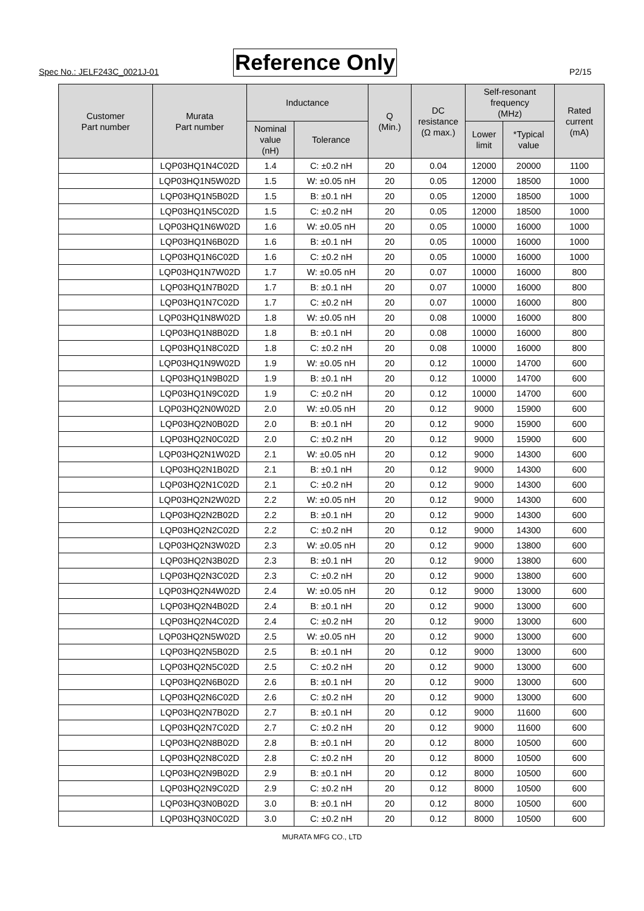Spec No.: JELF243C_0021J-01 Reference Only P2/15
| Customer Part number | Murata Part number | Inductance | | Q (Min.) | DC resistance (Ω max.) | Self-resonant frequency (MHz) | | Rated current (mA) |
| --- | --- | --- | --- | --- | --- | --- | --- | --- |
| | | Nominal value (nH) | Tolerance | | | Lower limit | *Typical value | |
| | LQP03HQ1N4C02D | 1.4 | C: ±0.2 nH | 20 | 0.04 | 12000 | 20000 | 1100 |
| | LQP03HQ1N5W02D | 1.5 | W: ±0.05 nH | 20 | 0.05 | 12000 | 18500 | 1000 |
| | LQP03HQ1N5B02D | 1.5 | B: ±0.1 nH | 20 | 0.05 | 12000 | 18500 | 1000 |
| | LQP03HQ1N5C02D | 1.5 | C: ±0.2 nH | 20 | 0.05 | 12000 | 18500 | 1000 |
| | LQP03HQ1N6W02D | 1.6 | W: ±0.05 nH | 20 | 0.05 | 10000 | 16000 | 1000 |
| | LQP03HQ1N6B02D | 1.6 | B: ±0.1 nH | 20 | 0.05 | 10000 | 16000 | 1000 |
| | LQP03HQ1N6C02D | 1.6 | C: ±0.2 nH | 20 | 0.05 | 10000 | 16000 | 1000 |
| | LQP03HQ1N7W02D | 1.7 | W: ±0.05 nH | 20 | 0.07 | 10000 | 16000 | 800 |
| | LQP03HQ1N7B02D | 1.7 | B: ±0.1 nH | 20 | 0.07 | 10000 | 16000 | 800 |
| | LQP03HQ1N7C02D | 1.7 | C: ±0.2 nH | 20 | 0.07 | 10000 | 16000 | 800 |
| | LQP03HQ1N8W02D | 1.8 | W: ±0.05 nH | 20 | 0.08 | 10000 | 16000 | 800 |
| | LQP03HQ1N8B02D | 1.8 | B: ±0.1 nH | 20 | 0.08 | 10000 | 16000 | 800 |
| | LQP03HQ1N8C02D | 1.8 | C: ±0.2 nH | 20 | 0.08 | 10000 | 16000 | 800 |
| | LQP03HQ1N9W02D | 1.9 | W: ±0.05 nH | 20 | 0.12 | 10000 | 14700 | 600 |
| | LQP03HQ1N9B02D | 1.9 | B: ±0.1 nH | 20 | 0.12 | 10000 | 14700 | 600 |
| | LQP03HQ1N9C02D | 1.9 | C: ±0.2 nH | 20 | 0.12 | 10000 | 14700 | 600 |
| | LQP03HQ2N0W02D | 2.0 | W: ±0.05 nH | 20 | 0.12 | 9000 | 15900 | 600 |
| | LQP03HQ2N0B02D | 2.0 | B: ±0.1 nH | 20 | 0.12 | 9000 | 15900 | 600 |
| | LQP03HQ2N0C02D | 2.0 | C: ±0.2 nH | 20 | 0.12 | 9000 | 15900 | 600 |
| | LQP03HQ2N1W02D | 2.1 | W: ±0.05 nH | 20 | 0.12 | 9000 | 14300 | 600 |
| | LQP03HQ2N1B02D | 2.1 | B: ±0.1 nH | 20 | 0.12 | 9000 | 14300 | 600 |
| | LQP03HQ2N1C02D | 2.1 | C: ±0.2 nH | 20 | 0.12 | 9000 | 14300 | 600 |
| | LQP03HQ2N2W02D | 2.2 | W: ±0.05 nH | 20 | 0.12 | 9000 | 14300 | 600 |
| | LQP03HQ2N2B02D | 2.2 | B: ±0.1 nH | 20 | 0.12 | 9000 | 14300 | 600 |
| | LQP03HQ2N2C02D | 2.2 | C: ±0.2 nH | 20 | 0.12 | 9000 | 14300 | 600 |
| | LQP03HQ2N3W02D | 2.3 | W: ±0.05 nH | 20 | 0.12 | 9000 | 13800 | 600 |
| | LQP03HQ2N3B02D | 2.3 | B: ±0.1 nH | 20 | 0.12 | 9000 | 13800 | 600 |
| | LQP03HQ2N3C02D | 2.3 | C: ±0.2 nH | 20 | 0.12 | 9000 | 13800 | 600 |
| | LQP03HQ2N4W02D | 2.4 | W: ±0.05 nH | 20 | 0.12 | 9000 | 13000 | 600 |
| | LQP03HQ2N4B02D | 2.4 | B: ±0.1 nH | 20 | 0.12 | 9000 | 13000 | 600 |
| | LQP03HQ2N4C02D | 2.4 | C: ±0.2 nH | 20 | 0.12 | 9000 | 13000 | 600 |
| | LQP03HQ2N5W02D | 2.5 | W: ±0.05 nH | 20 | 0.12 | 9000 | 13000 | 600 |
| | LQP03HQ2N5B02D | 2.5 | B: ±0.1 nH | 20 | 0.12 | 9000 | 13000 | 600 |
| | LQP03HQ2N5C02D | 2.5 | C: ±0.2 nH | 20 | 0.12 | 9000 | 13000 | 600 |
| | LQP03HQ2N6B02D | 2.6 | B: ±0.1 nH | 20 | 0.12 | 9000 | 13000 | 600 |
| | LQP03HQ2N6C02D | 2.6 | C: ±0.2 nH | 20 | 0.12 | 9000 | 13000 | 600 |
| | LQP03HQ2N7B02D | 2.7 | B: ±0.1 nH | 20 | 0.12 | 9000 | 11600 | 600 |
| | LQP03HQ2N7C02D | 2.7 | C: ±0.2 nH | 20 | 0.12 | 9000 | 11600 | 600 |
| | LQP03HQ2N8B02D | 2.8 | B: ±0.1 nH | 20 | 0.12 | 8000 | 10500 | 600 |
| | LQP03HQ2N8C02D | 2.8 | C: ±0.2 nH | 20 | 0.12 | 8000 | 10500 | 600 |
| | LQP03HQ2N9B02D | 2.9 | B: ±0.1 nH | 20 | 0.12 | 8000 | 10500 | 600 |
| | LQP03HQ2N9C02D | 2.9 | C: ±0.2 nH | 20 | 0.12 | 8000 | 10500 | 600 |
| | LQP03HQ3N0B02D | 3.0 | B: ±0.1 nH | 20 | 0.12 | 8000 | 10500 | 600 |
| | LQP03HQ3N0C02D | 3.0 | C: ±0.2 nH | 20 | 0.12 | 8000 | 10500 | 600 |
MURATA MFG CO., LTD